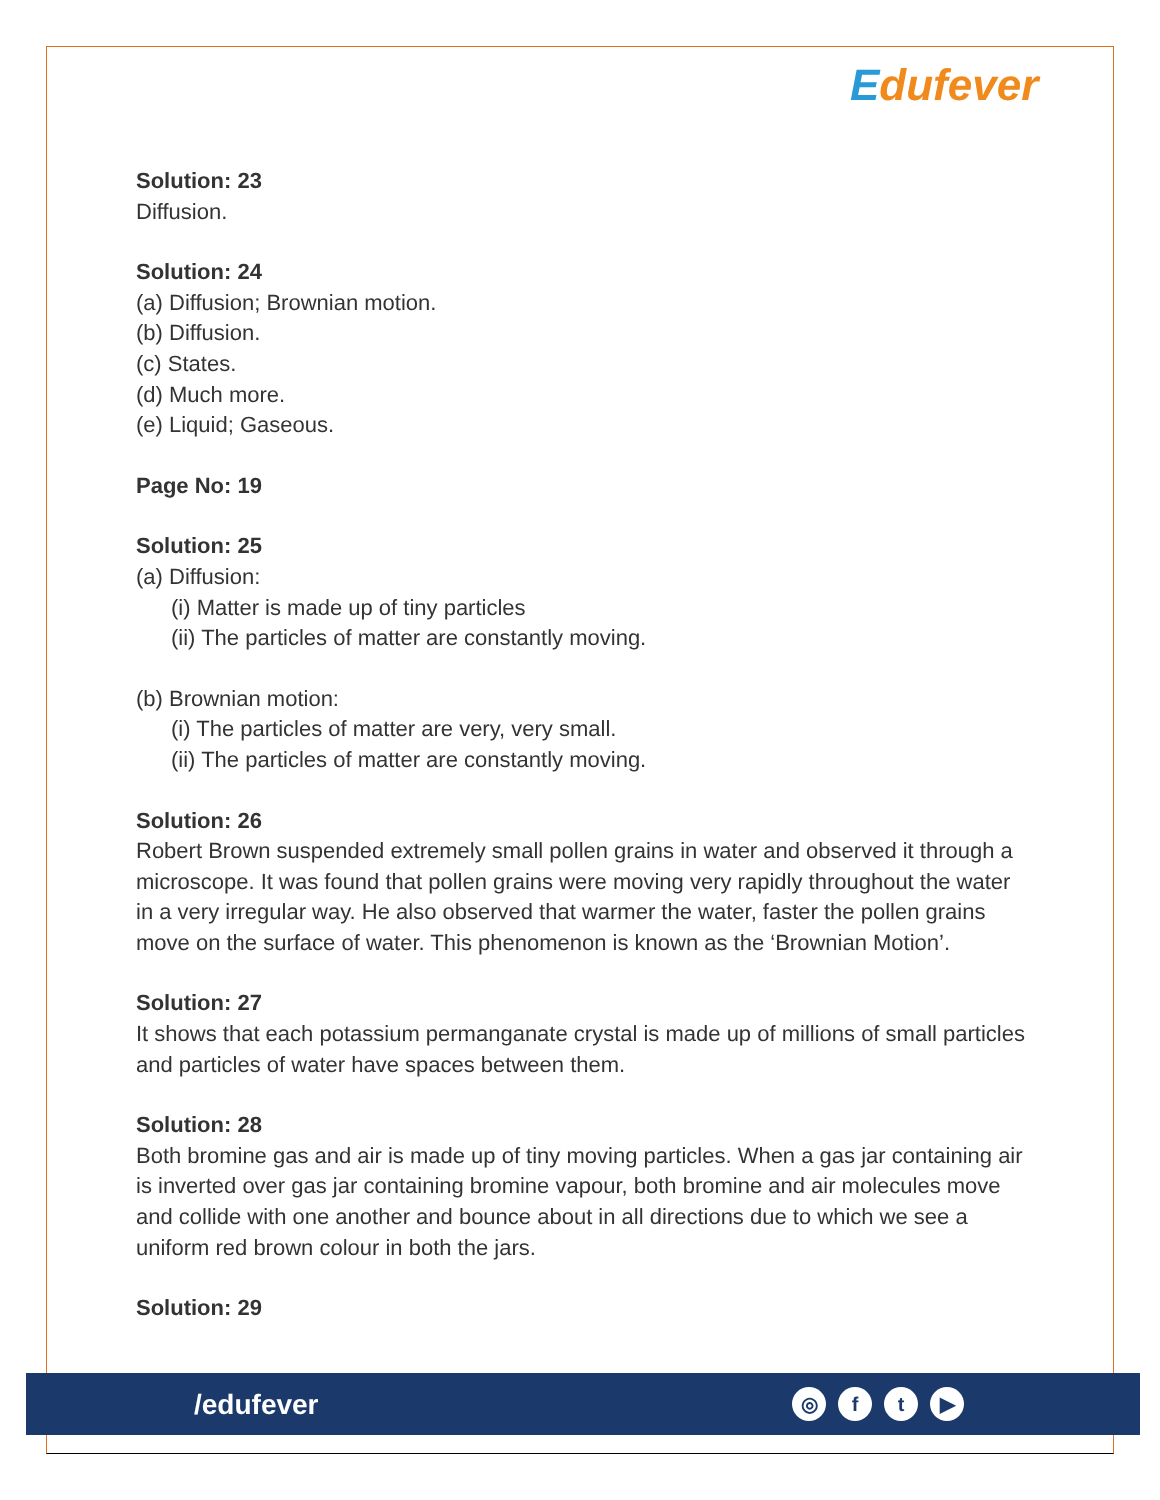Edufever
Solution: 23
Diffusion.
Solution: 24
(a) Diffusion; Brownian motion.
(b) Diffusion.
(c) States.
(d) Much more.
(e) Liquid; Gaseous.
Page No: 19
Solution: 25
(a) Diffusion:
(i) Matter is made up of tiny particles
(ii) The particles of matter are constantly moving.
(b) Brownian motion:
(i) The particles of matter are very, very small.
(ii) The particles of matter are constantly moving.
Solution: 26
Robert Brown suspended extremely small pollen grains in water and observed it through a microscope. It was found that pollen grains were moving very rapidly throughout the water in a very irregular way. He also observed that warmer the water, faster the pollen grains move on the surface of water. This phenomenon is known as the ‘Brownian Motion’.
Solution: 27
It shows that each potassium permanganate crystal is made up of millions of small particles and particles of water have spaces between them.
Solution: 28
Both bromine gas and air is made up of tiny moving particles. When a gas jar containing air is inverted over gas jar containing bromine vapour, both bromine and air molecules move and collide with one another and bounce about in all directions due to which we see a uniform red brown colour in both the jars.
Solution: 29
/edufever
◎ f t ▶